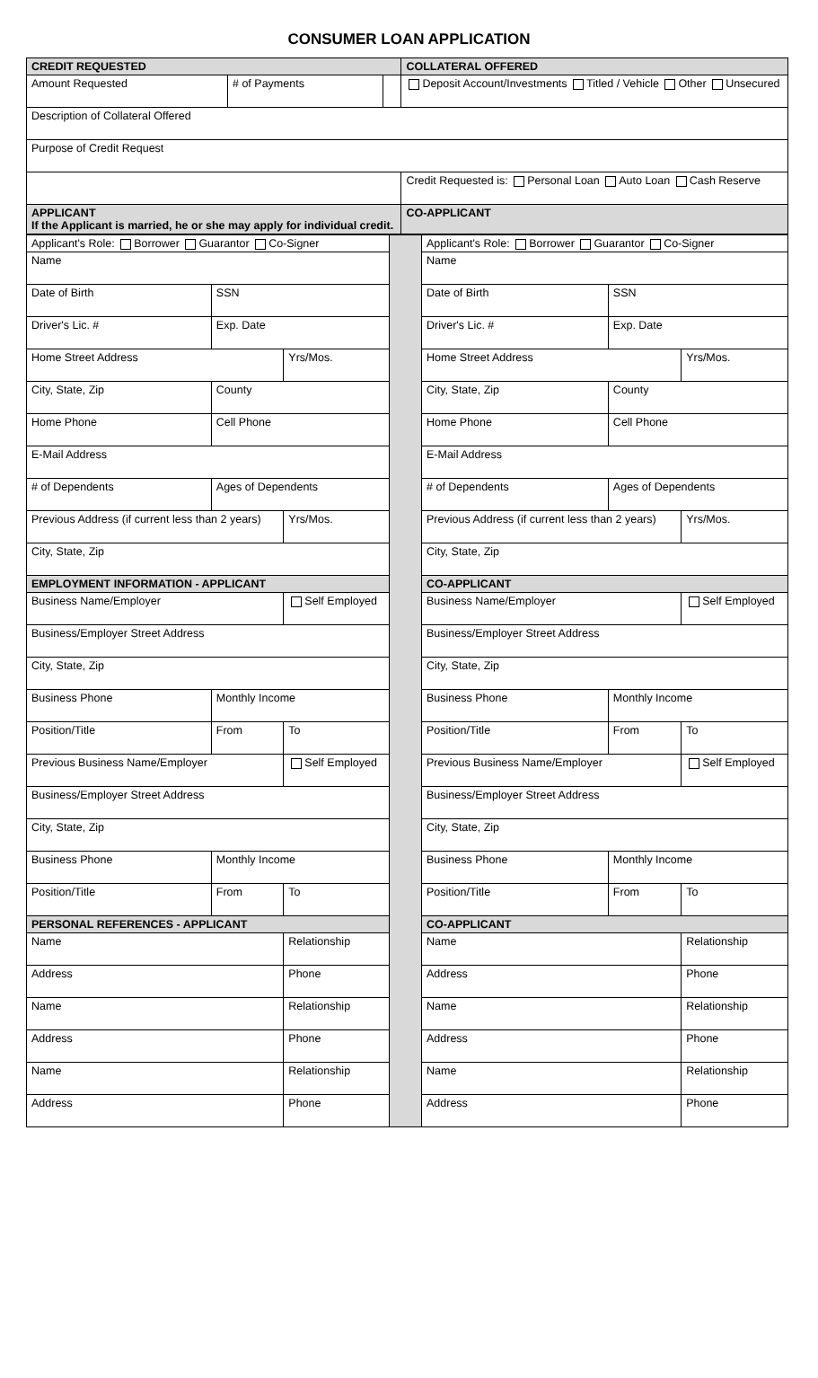CONSUMER LOAN APPLICATION
| CREDIT REQUESTED | | | COLLATERAL OFFERED |
| --- | --- | --- | --- |
| Amount Requested | # of Payments | | Deposit Account/Investments Titled / Vehicle Other Unsecured |
| Description of Collateral Offered | | | |
| Purpose of Credit Request | | | |
| | | | Credit Requested is: Personal Loan Auto Loan Cash Reserve |
| APPLICANT If the Applicant is married, he or she may apply for individual credit. | | | CO-APPLICANT |
| Applicant's Role: Borrower Guarantor Co-Signer | | | |
| Name | | | |
| Date of Birth | SSN | | |
| Driver's Lic. # | | Exp. Date | |
| Home Street Address | | | Yrs/Mos. |
| City, State, Zip | | County | |
| Home Phone | Cell Phone | | |
| E-Mail Address | | | |
| # of Dependents | Ages of Dependents | | |
| Previous Address (if current less than 2 years) | | | Yrs/Mos. |
| City, State, Zip | | | |
| EMPLOYMENT INFORMATION - APPLICANT | | | |
| Business Name/Employer | | | Self Employed |
| Business/Employer Street Address | | | |
| City, State, Zip | | | |
| Business Phone | Monthly Income | | |
| Position/Title | | From | To |
| Previous Business Name/Employer | | | Self Employed |
| Business/Employer Street Address | | | |
| City, State, Zip | | | |
| Business Phone | Monthly Income | | |
| Position/Title | | From | To |
| PERSONAL REFERENCES - APPLICANT | | | |
| Name | | | Relationship |
| Address | | | Phone |
| Name | | | Relationship |
| Address | | | Phone |
| Name | | | Relationship |
| Address | | | Phone |
| Applicant's Role: Borrower Guarantor Co-Signer | | | |
| Name | | | |
| Date of Birth | SSN | | |
| Driver's Lic. # | | Exp. Date | |
| Home Street Address | | | Yrs/Mos. |
| City, State, Zip | | County | |
| Home Phone | Cell Phone | | |
| E-Mail Address | | | |
| # of Dependents | Ages of Dependents | | |
| Previous Address (if current less than 2 years) | | | Yrs/Mos. |
| City, State, Zip | | | |
| CO-APPLICANT | | | |
| Business Name/Employer | | | Self Employed |
| Business/Employer Street Address | | | |
| City, State, Zip | | | |
| Business Phone | Monthly Income | | |
| Position/Title | | From | To |
| Previous Business Name/Employer | | | Self Employed |
| Business/Employer Street Address | | | |
| City, State, Zip | | | |
| Business Phone | Monthly Income | | |
| Position/Title | | From | To |
| CO-APPLICANT | | | |
| Name | | | Relationship |
| Address | | | Phone |
| Name | | | Relationship |
| Address | | | Phone |
| Name | | | Relationship |
| Address | | | Phone |